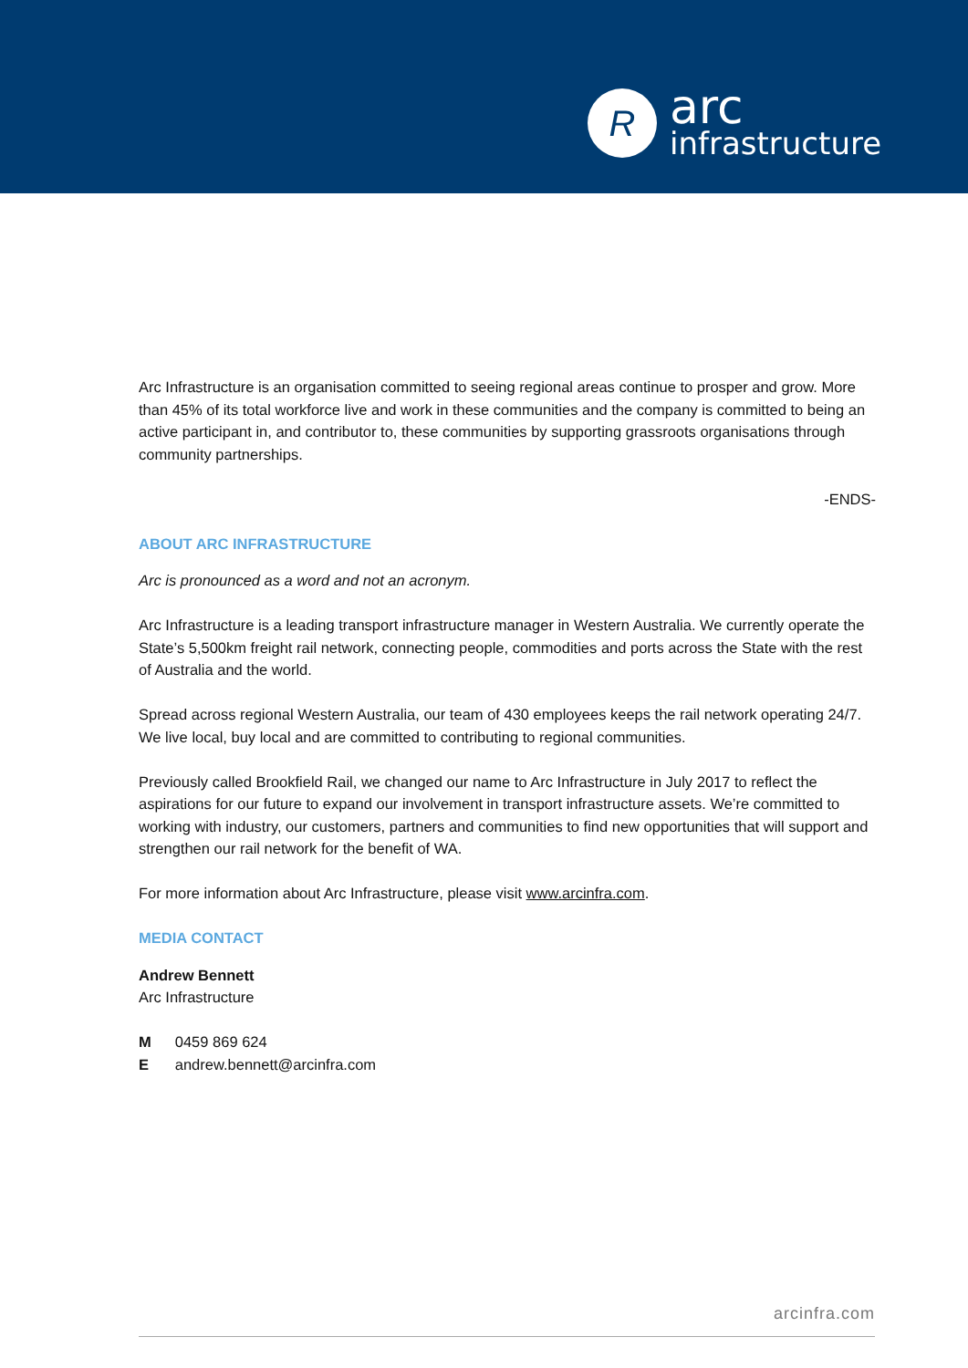R
arc
infrastructure
Arc Infrastructure is an organisation committed to seeing regional areas continue to prosper and grow. More than 45% of its total workforce live and work in these communities and the company is committed to being an active participant in, and contributor to, these communities by supporting grassroots organisations through community partnerships.
-ENDS-
ABOUT ARC INFRASTRUCTURE
Arc is pronounced as a word and not an acronym.
Arc Infrastructure is a leading transport infrastructure manager in Western Australia. We currently operate the State’s 5,500km freight rail network, connecting people, commodities and ports across the State with the rest of Australia and the world.
Spread across regional Western Australia, our team of 430 employees keeps the rail network operating 24/7. We live local, buy local and are committed to contributing to regional communities.
Previously called Brookfield Rail, we changed our name to Arc Infrastructure in July 2017 to reflect the aspirations for our future to expand our involvement in transport infrastructure assets. We’re committed to working with industry, our customers, partners and communities to find new opportunities that will support and strengthen our rail network for the benefit of WA.
For more information about Arc Infrastructure, please visit www.arcinfra.com.
MEDIA CONTACT
Andrew Bennett
Arc Infrastructure
| M | 0459 869 624 |
| E | andrew.bennett@arcinfra.com |
arcinfra.com